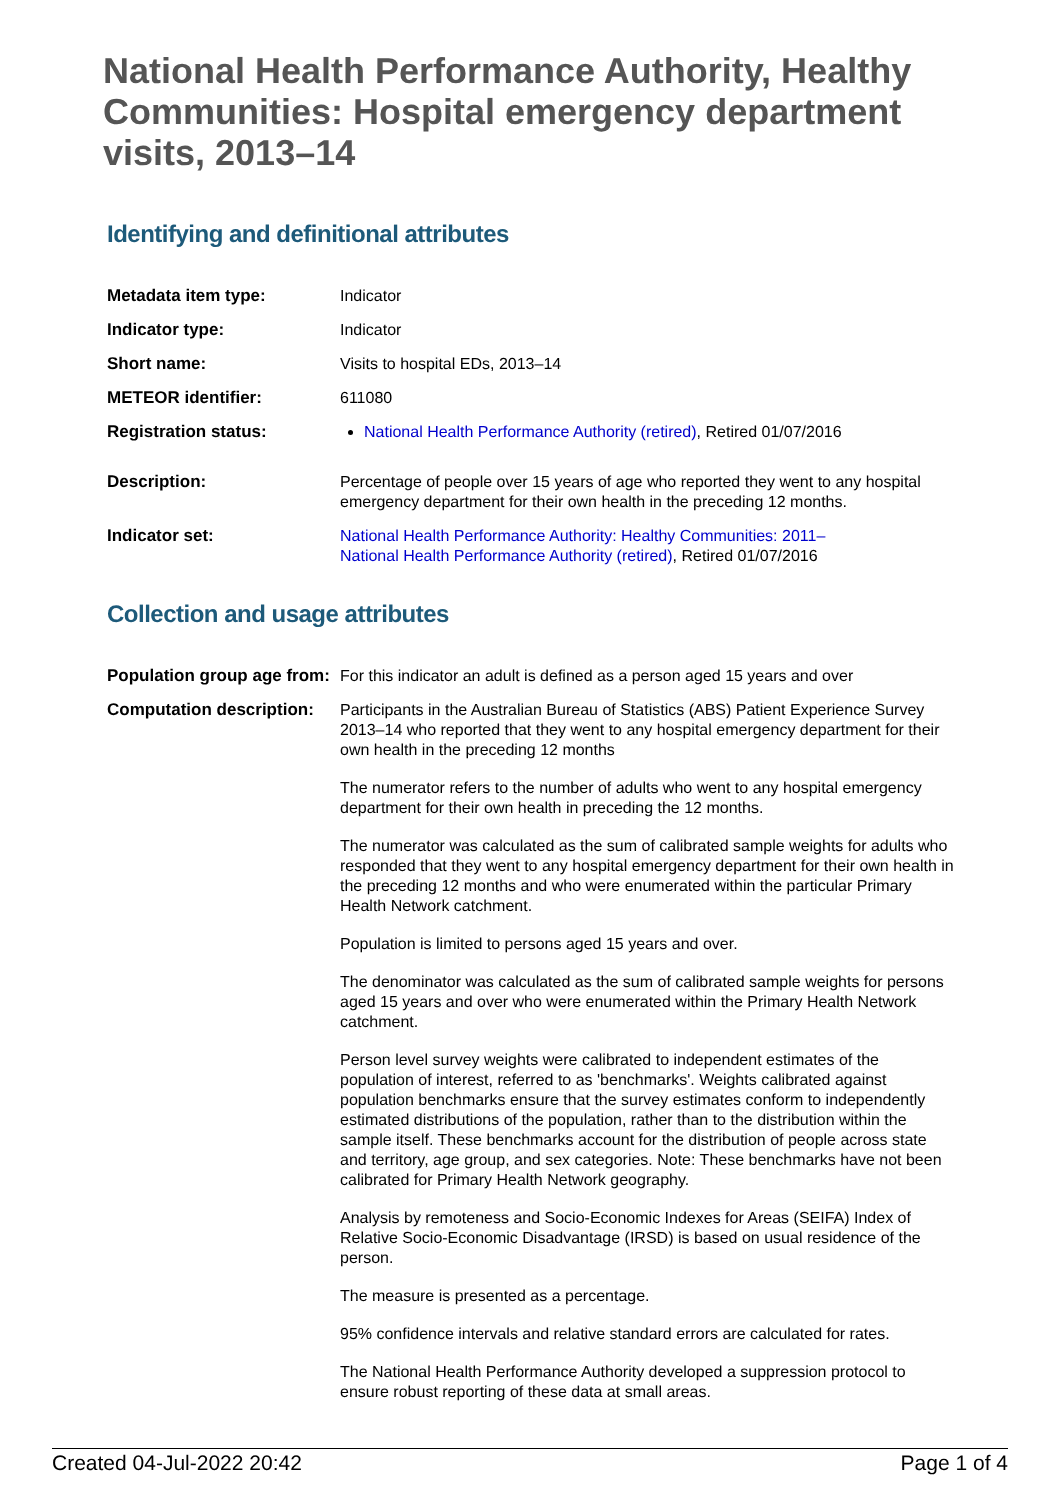National Health Performance Authority, Healthy Communities: Hospital emergency department visits, 2013–14
Identifying and definitional attributes
| Metadata item type: | Indicator |
| Indicator type: | Indicator |
| Short name: | Visits to hospital EDs, 2013–14 |
| METEOR identifier: | 611080 |
| Registration status: | National Health Performance Authority (retired) , Retired 01/07/2016 |
| Description: | Percentage of people over 15 years of age who reported they went to any hospital emergency department for their own health in the preceding 12 months. |
| Indicator set: | National Health Performance Authority: Healthy Communities: 2011– National Health Performance Authority (retired) , Retired 01/07/2016 |
Collection and usage attributes
| Population group age from: | For this indicator an adult is defined as a person aged 15 years and over |
| Computation description: | Participants in the Australian Bureau of Statistics (ABS) Patient Experience Survey 2013–14 who reported that they went to any hospital emergency department for their own health in the preceding 12 months The numerator refers to the number of adults who went to any hospital emergency department for their own health in preceding the 12 months. The numerator was calculated as the sum of calibrated sample weights for adults who responded that they went to any hospital emergency department for their own health in the preceding 12 months and who were enumerated within the particular Primary Health Network catchment. Population is limited to persons aged 15 years and over. The denominator was calculated as the sum of calibrated sample weights for persons aged 15 years and over who were enumerated within the Primary Health Network catchment. Person level survey weights were calibrated to independent estimates of the population of interest, referred to as 'benchmarks'. Weights calibrated against population benchmarks ensure that the survey estimates conform to independently estimated distributions of the population, rather than to the distribution within the sample itself. These benchmarks account for the distribution of people across state and territory, age group, and sex categories. Note: These benchmarks have not been calibrated for Primary Health Network geography. Analysis by remoteness and Socio-Economic Indexes for Areas (SEIFA) Index of Relative Socio-Economic Disadvantage (IRSD) is based on usual residence of the person. The measure is presented as a percentage. 95% confidence intervals and relative standard errors are calculated for rates. The National Health Performance Authority developed a suppression protocol to ensure robust reporting of these data at small areas. |
Created 04-Jul-2022 20:42 Page 1 of 4